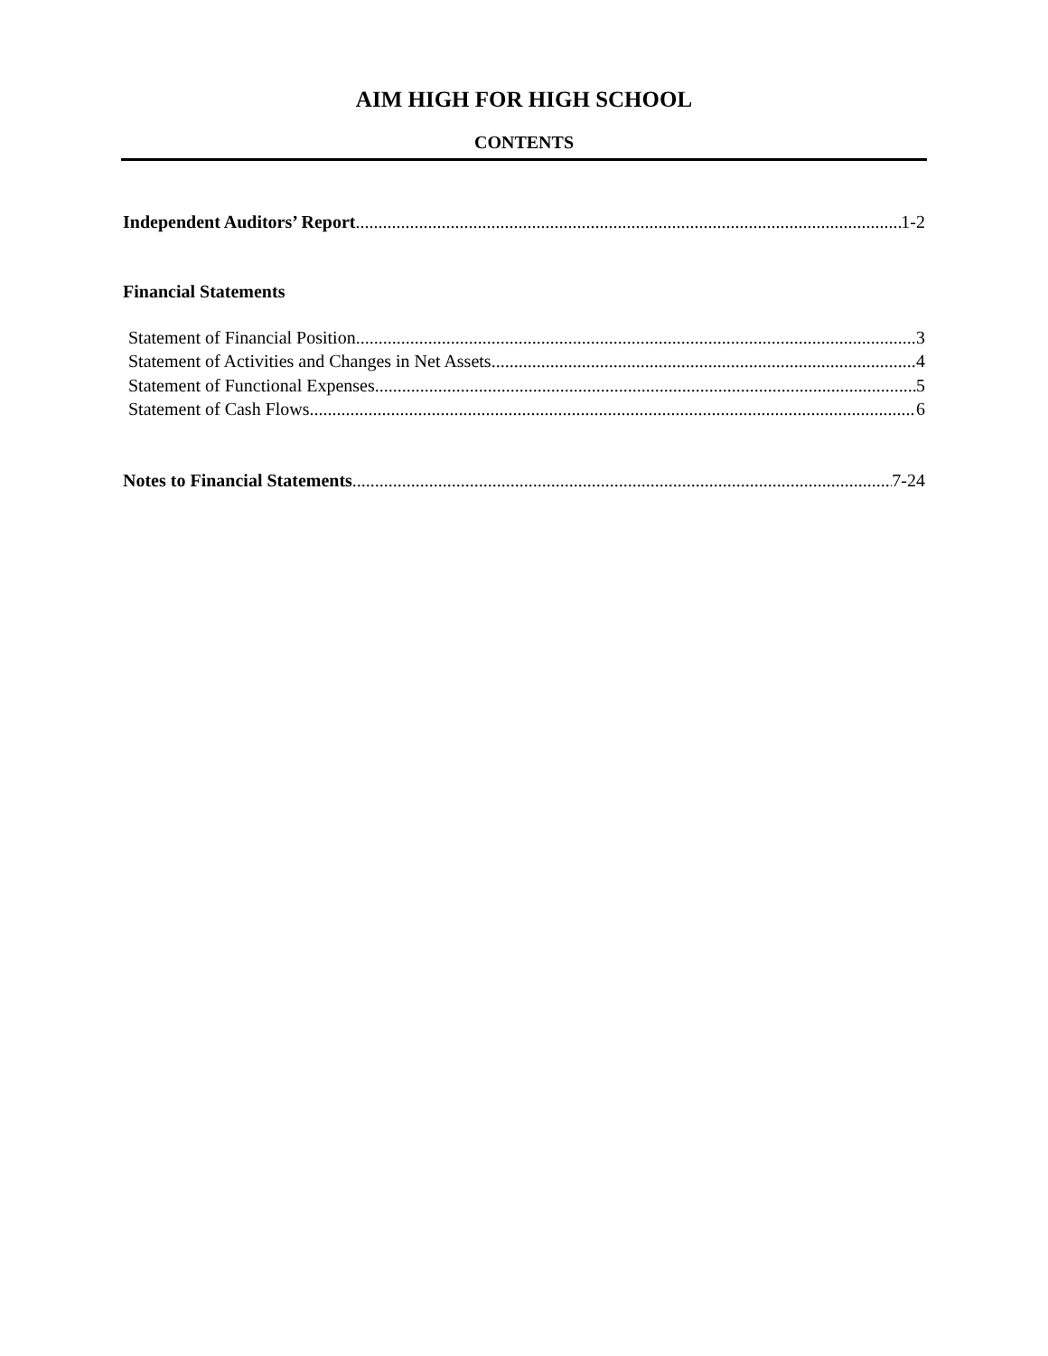AIM HIGH FOR HIGH SCHOOL
CONTENTS
Independent Auditors’ Report 1-2
Financial Statements
Statement of Financial Position 3
Statement of Activities and Changes in Net Assets 4
Statement of Functional Expenses 5
Statement of Cash Flows 6
Notes to Financial Statements 7-24